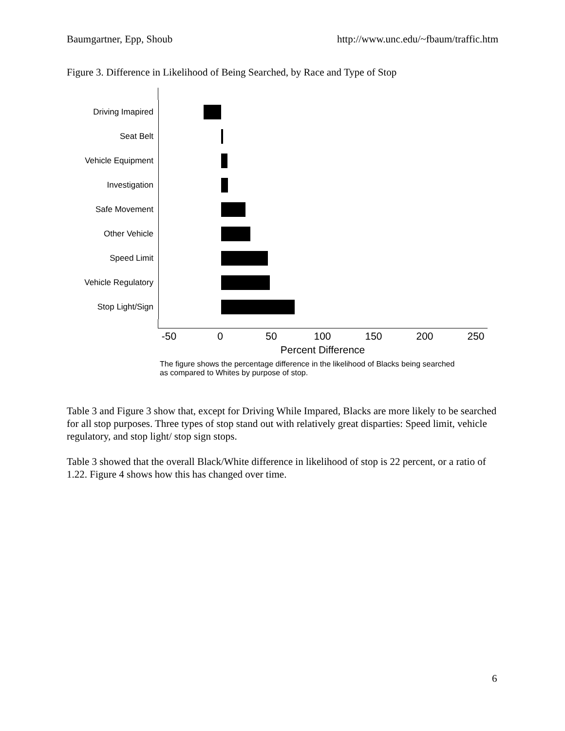Baumgartner, Epp, Shoub http://www.unc.edu/~fbaum/traffic.htm
Figure 3. Difference in Likelihood of Being Searched, by Race and Type of Stop
Driving Imapired
Seat Belt
Vehicle Equipment
Investigation
Safe Movement
Other Vehicle
Speed Limit
Vehicle Regulatory
Stop Light/Sign
-50 0 50 100 150 200 250
Percent Difference
The figure shows the percentage difference in the likelihood of Blacks being searched
as compared to Whites by purpose of stop.
Table 3 and Figure 3 show that, except for Driving While Impared, Blacks are more likely to be searched for all stop purposes. Three types of stop stand out with relatively great disparties: Speed limit, vehicle regulatory, and stop light/ stop sign stops.
Table 3 showed that the overall Black/White difference in likelihood of stop is 22 percent, or a ratio of 1.22. Figure 4 shows how this has changed over time.
6